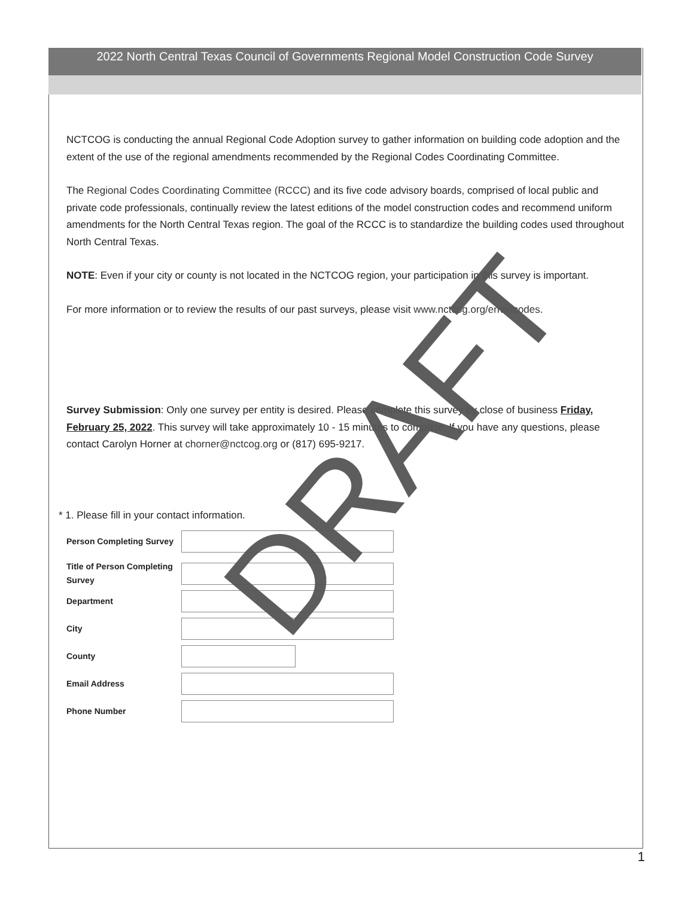2022 North Central Texas Council of Governments Regional Model Construction Code Survey
NCTCOG is conducting the annual Regional Code Adoption survey to gather information on building code adoption and the extent of the use of the regional amendments recommended by the Regional Codes Coordinating Committee.
The Regional Codes Coordinating Committee (RCCC) and its five code advisory boards, comprised of local public and private code professionals, continually review the latest editions of the model construction codes and recommend uniform amendments for the North Central Texas region. The goal of the RCCC is to standardize the building codes used throughout North Central Texas.
NOTE: Even if your city or county is not located in the NCTCOG region, your participation in this survey is important.
For more information or to review the results of our past surveys, please visit www.nctcog.org/envir/codes.
Survey Submission: Only one survey per entity is desired. Please complete this survey by close of business Friday, February 25, 2022. This survey will take approximately 10 - 15 minutes to complete. If you have any questions, please contact Carolyn Horner at chorner@nctcog.org or (817) 695-9217.
* 1. Please fill in your contact information.
Person Completing Survey
Title of Person Completing Survey
Department
City
County
Email Address
Phone Number
DRAFT
1